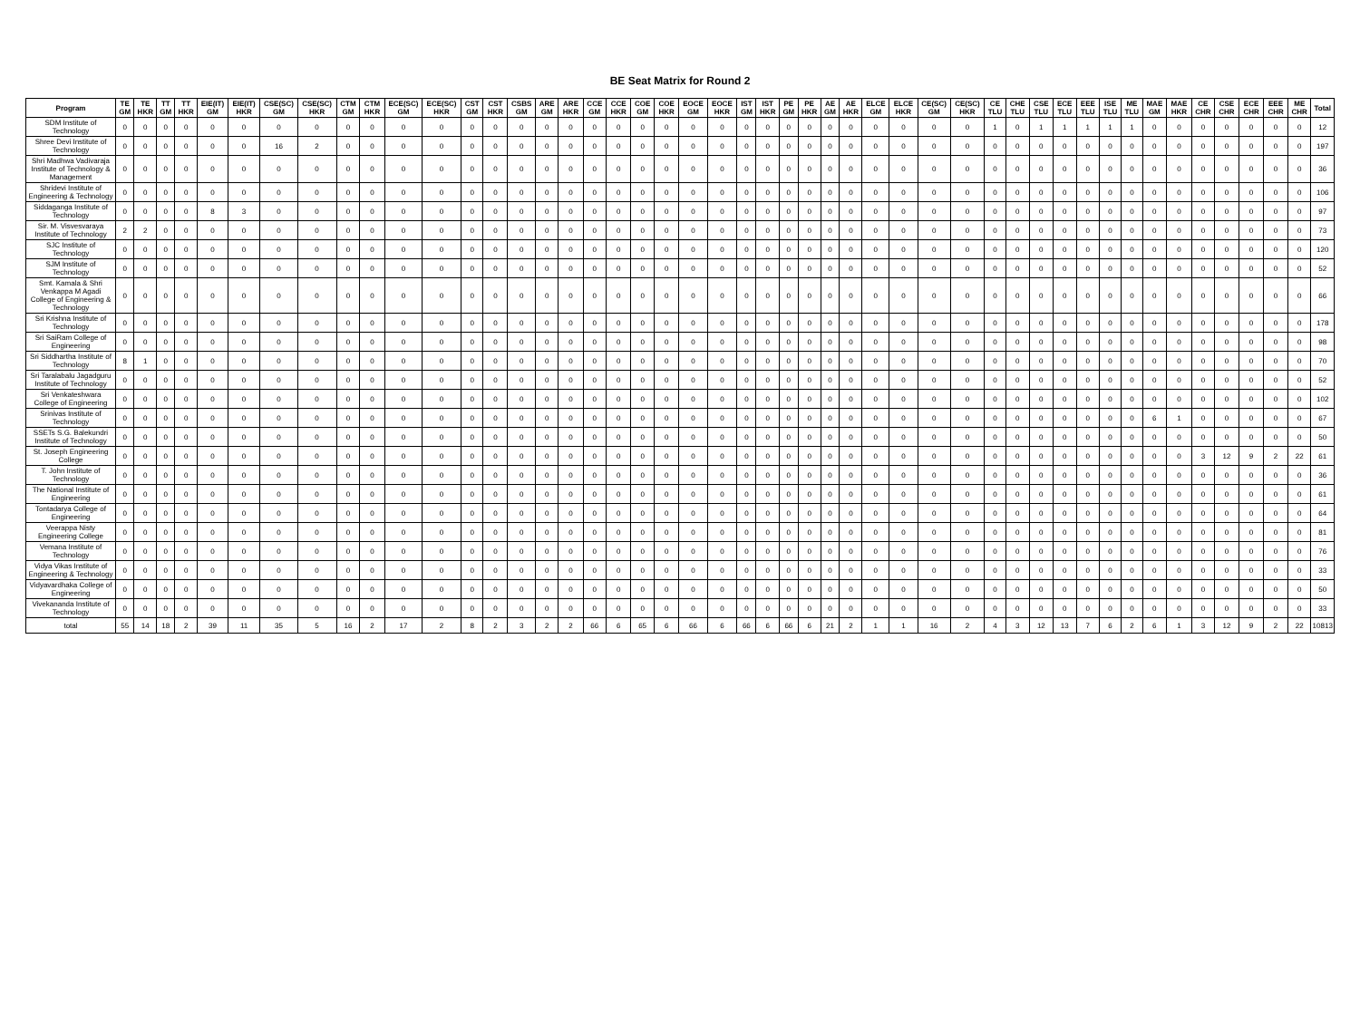BE Seat Matrix for Round 2
| Program | TE GM | TE HKR | TT GM | TT HKR | EIE(IT) GM | EIE(IT) HKR | CSE(SC) GM | CSE(SC) HKR | CTM GM | CTM HKR | ECE(SC) GM | ECE(SC) HKR | CST GM | CST HKR | CSBS GM | ARE GM | ARE HKR | CCE GM | CCE HKR | COE GM | COE HKR | EOCE GM | EOCE HKR | IST GM | IST HKR | PE GM | PE HKR | AE GM | AE HKR | ELCE GM | ELCE HKR | CE(SC) GM | CE(SC) HKR | CE TLU | CHE TLU | CSE TLU | ECE TLU | EEE TLU | ISE TLU | ME TLU | MAE GM | MAE HKR | CE CHR | CSE CHR | ECE CHR | EEE CHR | ME CHR | Total |
| --- | --- | --- | --- | --- | --- | --- | --- | --- | --- | --- | --- | --- | --- | --- | --- | --- | --- | --- | --- | --- | --- | --- | --- | --- | --- | --- | --- | --- | --- | --- | --- | --- | --- | --- | --- | --- | --- | --- | --- | --- | --- | --- | --- | --- | --- | --- | --- | --- |
| SDM Institute of Technology | 0 | 0 | 0 | 0 | 0 | 0 | 0 | 0 | 0 | 0 | 0 | 0 | 0 | 0 | 0 | 0 | 0 | 0 | 0 | 0 | 0 | 0 | 0 | 0 | 0 | 0 | 0 | 0 | 0 | 0 | 0 | 0 | 0 | 1 | 0 | 1 | 1 | 1 | 1 | 1 | 0 | 0 | 0 | 0 | 0 | 0 | 0 | 12 |
| Shree Devi Institute of Technology | 0 | 0 | 0 | 0 | 0 | 0 | 16 | 2 | 0 | 0 | 0 | 0 | 0 | 0 | 0 | 0 | 0 | 0 | 0 | 0 | 0 | 0 | 0 | 0 | 0 | 0 | 0 | 0 | 0 | 0 | 0 | 0 | 0 | 0 | 0 | 0 | 0 | 0 | 0 | 0 | 0 | 0 | 0 | 0 | 0 | 0 | 0 | 197 |
| Shri Madhwa Vadivaraja Institute of Technology & Management | 0 | 0 | 0 | 0 | 0 | 0 | 0 | 0 | 0 | 0 | 0 | 0 | 0 | 0 | 0 | 0 | 0 | 0 | 0 | 0 | 0 | 0 | 0 | 0 | 0 | 0 | 0 | 0 | 0 | 0 | 0 | 0 | 0 | 0 | 0 | 0 | 0 | 0 | 0 | 0 | 0 | 0 | 0 | 0 | 0 | 0 | 0 | 36 |
| Shridevi Institute of Engineering & Technology | 0 | 0 | 0 | 0 | 0 | 0 | 0 | 0 | 0 | 0 | 0 | 0 | 0 | 0 | 0 | 0 | 0 | 0 | 0 | 0 | 0 | 0 | 0 | 0 | 0 | 0 | 0 | 0 | 0 | 0 | 0 | 0 | 0 | 0 | 0 | 0 | 0 | 0 | 0 | 0 | 0 | 0 | 0 | 0 | 0 | 0 | 0 | 106 |
| Siddaganga Institute of Technology | 0 | 0 | 0 | 0 | 8 | 3 | 0 | 0 | 0 | 0 | 0 | 0 | 0 | 0 | 0 | 0 | 0 | 0 | 0 | 0 | 0 | 0 | 0 | 0 | 0 | 0 | 0 | 0 | 0 | 0 | 0 | 0 | 0 | 0 | 0 | 0 | 0 | 0 | 0 | 0 | 0 | 0 | 0 | 0 | 0 | 0 | 0 | 97 |
| Sir. M. Visvesvaraya Institute of Technology | 2 | 2 | 0 | 0 | 0 | 0 | 0 | 0 | 0 | 0 | 0 | 0 | 0 | 0 | 0 | 0 | 0 | 0 | 0 | 0 | 0 | 0 | 0 | 0 | 0 | 0 | 0 | 0 | 0 | 0 | 0 | 0 | 0 | 0 | 0 | 0 | 0 | 0 | 0 | 0 | 0 | 0 | 0 | 0 | 0 | 0 | 0 | 73 |
| SJC Institute of Technology | 0 | 0 | 0 | 0 | 0 | 0 | 0 | 0 | 0 | 0 | 0 | 0 | 0 | 0 | 0 | 0 | 0 | 0 | 0 | 0 | 0 | 0 | 0 | 0 | 0 | 0 | 0 | 0 | 0 | 0 | 0 | 0 | 0 | 0 | 0 | 0 | 0 | 0 | 0 | 0 | 0 | 0 | 0 | 0 | 0 | 0 | 0 | 120 |
| SJM Institute of Technology | 0 | 0 | 0 | 0 | 0 | 0 | 0 | 0 | 0 | 0 | 0 | 0 | 0 | 0 | 0 | 0 | 0 | 0 | 0 | 0 | 0 | 0 | 0 | 0 | 0 | 0 | 0 | 0 | 0 | 0 | 0 | 0 | 0 | 0 | 0 | 0 | 0 | 0 | 0 | 0 | 0 | 0 | 0 | 0 | 0 | 0 | 0 | 52 |
| Smt. Kamala & Shri Venkappa M Agadi College of Engineering & Technology | 0 | 0 | 0 | 0 | 0 | 0 | 0 | 0 | 0 | 0 | 0 | 0 | 0 | 0 | 0 | 0 | 0 | 0 | 0 | 0 | 0 | 0 | 0 | 0 | 0 | 0 | 0 | 0 | 0 | 0 | 0 | 0 | 0 | 0 | 0 | 0 | 0 | 0 | 0 | 0 | 0 | 0 | 0 | 0 | 0 | 0 | 0 | 66 |
| Sri Krishna Institute of Technology | 0 | 0 | 0 | 0 | 0 | 0 | 0 | 0 | 0 | 0 | 0 | 0 | 0 | 0 | 0 | 0 | 0 | 0 | 0 | 0 | 0 | 0 | 0 | 0 | 0 | 0 | 0 | 0 | 0 | 0 | 0 | 0 | 0 | 0 | 0 | 0 | 0 | 0 | 0 | 0 | 0 | 0 | 0 | 0 | 0 | 0 | 0 | 178 |
| Sri SaiRam College of Engineering | 0 | 0 | 0 | 0 | 0 | 0 | 0 | 0 | 0 | 0 | 0 | 0 | 0 | 0 | 0 | 0 | 0 | 0 | 0 | 0 | 0 | 0 | 0 | 0 | 0 | 0 | 0 | 0 | 0 | 0 | 0 | 0 | 0 | 0 | 0 | 0 | 0 | 0 | 0 | 0 | 0 | 0 | 0 | 0 | 0 | 0 | 0 | 98 |
| Sri Siddhartha Institute of Technology | 8 | 1 | 0 | 0 | 0 | 0 | 0 | 0 | 0 | 0 | 0 | 0 | 0 | 0 | 0 | 0 | 0 | 0 | 0 | 0 | 0 | 0 | 0 | 0 | 0 | 0 | 0 | 0 | 0 | 0 | 0 | 0 | 0 | 0 | 0 | 0 | 0 | 0 | 0 | 0 | 0 | 0 | 0 | 0 | 0 | 0 | 0 | 70 |
| Sri Taralabalu Jagadguru Institute of Technology | 0 | 0 | 0 | 0 | 0 | 0 | 0 | 0 | 0 | 0 | 0 | 0 | 0 | 0 | 0 | 0 | 0 | 0 | 0 | 0 | 0 | 0 | 0 | 0 | 0 | 0 | 0 | 0 | 0 | 0 | 0 | 0 | 0 | 0 | 0 | 0 | 0 | 0 | 0 | 0 | 0 | 0 | 0 | 0 | 0 | 0 | 0 | 52 |
| Sri Venkateshwara College of Engineering | 0 | 0 | 0 | 0 | 0 | 0 | 0 | 0 | 0 | 0 | 0 | 0 | 0 | 0 | 0 | 0 | 0 | 0 | 0 | 0 | 0 | 0 | 0 | 0 | 0 | 0 | 0 | 0 | 0 | 0 | 0 | 0 | 0 | 0 | 0 | 0 | 0 | 0 | 0 | 0 | 0 | 0 | 0 | 0 | 0 | 0 | 0 | 102 |
| Srinivas Institute of Technology | 0 | 0 | 0 | 0 | 0 | 0 | 0 | 0 | 0 | 0 | 0 | 0 | 0 | 0 | 0 | 0 | 0 | 0 | 0 | 0 | 0 | 0 | 0 | 0 | 0 | 0 | 0 | 0 | 0 | 0 | 0 | 0 | 0 | 0 | 0 | 0 | 0 | 0 | 0 | 0 | 6 | 1 | 0 | 0 | 0 | 0 | 0 | 67 |
| SSETs S.G. Balekundri Institute of Technology | 0 | 0 | 0 | 0 | 0 | 0 | 0 | 0 | 0 | 0 | 0 | 0 | 0 | 0 | 0 | 0 | 0 | 0 | 0 | 0 | 0 | 0 | 0 | 0 | 0 | 0 | 0 | 0 | 0 | 0 | 0 | 0 | 0 | 0 | 0 | 0 | 0 | 0 | 0 | 0 | 0 | 0 | 0 | 0 | 0 | 0 | 0 | 50 |
| St. Joseph Engineering College | 0 | 0 | 0 | 0 | 0 | 0 | 0 | 0 | 0 | 0 | 0 | 0 | 0 | 0 | 0 | 0 | 0 | 0 | 0 | 0 | 0 | 0 | 0 | 0 | 0 | 0 | 0 | 0 | 0 | 0 | 0 | 0 | 0 | 0 | 0 | 0 | 0 | 0 | 0 | 0 | 0 | 0 | 3 | 12 | 9 | 2 | 22 | 61 |
| T. John Institute of Technology | 0 | 0 | 0 | 0 | 0 | 0 | 0 | 0 | 0 | 0 | 0 | 0 | 0 | 0 | 0 | 0 | 0 | 0 | 0 | 0 | 0 | 0 | 0 | 0 | 0 | 0 | 0 | 0 | 0 | 0 | 0 | 0 | 0 | 0 | 0 | 0 | 0 | 0 | 0 | 0 | 0 | 0 | 0 | 0 | 0 | 0 | 0 | 36 |
| The National Institute of Engineering | 0 | 0 | 0 | 0 | 0 | 0 | 0 | 0 | 0 | 0 | 0 | 0 | 0 | 0 | 0 | 0 | 0 | 0 | 0 | 0 | 0 | 0 | 0 | 0 | 0 | 0 | 0 | 0 | 0 | 0 | 0 | 0 | 0 | 0 | 0 | 0 | 0 | 0 | 0 | 0 | 0 | 0 | 0 | 0 | 0 | 0 | 0 | 61 |
| Tontadarya College of Engineering | 0 | 0 | 0 | 0 | 0 | 0 | 0 | 0 | 0 | 0 | 0 | 0 | 0 | 0 | 0 | 0 | 0 | 0 | 0 | 0 | 0 | 0 | 0 | 0 | 0 | 0 | 0 | 0 | 0 | 0 | 0 | 0 | 0 | 0 | 0 | 0 | 0 | 0 | 0 | 0 | 0 | 0 | 0 | 0 | 0 | 0 | 0 | 64 |
| Veerappa Nisty Engineering College | 0 | 0 | 0 | 0 | 0 | 0 | 0 | 0 | 0 | 0 | 0 | 0 | 0 | 0 | 0 | 0 | 0 | 0 | 0 | 0 | 0 | 0 | 0 | 0 | 0 | 0 | 0 | 0 | 0 | 0 | 0 | 0 | 0 | 0 | 0 | 0 | 0 | 0 | 0 | 0 | 0 | 0 | 0 | 0 | 0 | 0 | 0 | 81 |
| Vemana Institute of Technology | 0 | 0 | 0 | 0 | 0 | 0 | 0 | 0 | 0 | 0 | 0 | 0 | 0 | 0 | 0 | 0 | 0 | 0 | 0 | 0 | 0 | 0 | 0 | 0 | 0 | 0 | 0 | 0 | 0 | 0 | 0 | 0 | 0 | 0 | 0 | 0 | 0 | 0 | 0 | 0 | 0 | 0 | 0 | 0 | 0 | 0 | 0 | 76 |
| Vidya Vikas Institute of Engineering & Technology | 0 | 0 | 0 | 0 | 0 | 0 | 0 | 0 | 0 | 0 | 0 | 0 | 0 | 0 | 0 | 0 | 0 | 0 | 0 | 0 | 0 | 0 | 0 | 0 | 0 | 0 | 0 | 0 | 0 | 0 | 0 | 0 | 0 | 0 | 0 | 0 | 0 | 0 | 0 | 0 | 0 | 0 | 0 | 0 | 0 | 0 | 0 | 33 |
| Vidyavardhaka College of Engineering | 0 | 0 | 0 | 0 | 0 | 0 | 0 | 0 | 0 | 0 | 0 | 0 | 0 | 0 | 0 | 0 | 0 | 0 | 0 | 0 | 0 | 0 | 0 | 0 | 0 | 0 | 0 | 0 | 0 | 0 | 0 | 0 | 0 | 0 | 0 | 0 | 0 | 0 | 0 | 0 | 0 | 0 | 0 | 0 | 0 | 0 | 0 | 50 |
| Vivekananda Institute of Technology | 0 | 0 | 0 | 0 | 0 | 0 | 0 | 0 | 0 | 0 | 0 | 0 | 0 | 0 | 0 | 0 | 0 | 0 | 0 | 0 | 0 | 0 | 0 | 0 | 0 | 0 | 0 | 0 | 0 | 0 | 0 | 0 | 0 | 0 | 0 | 0 | 0 | 0 | 0 | 0 | 0 | 0 | 0 | 0 | 0 | 0 | 0 | 33 |
| total | 55 | 14 | 18 | 2 | 39 | 11 | 35 | 5 | 16 | 2 | 17 | 2 | 8 | 2 | 3 | 2 | 2 | 66 | 6 | 65 | 6 | 66 | 6 | 66 | 6 | 66 | 6 | 21 | 2 | 1 | 1 | 16 | 2 | 4 | 3 | 12 | 13 | 7 | 6 | 2 | 6 | 1 | 3 | 12 | 9 | 2 | 22 | 10813 |